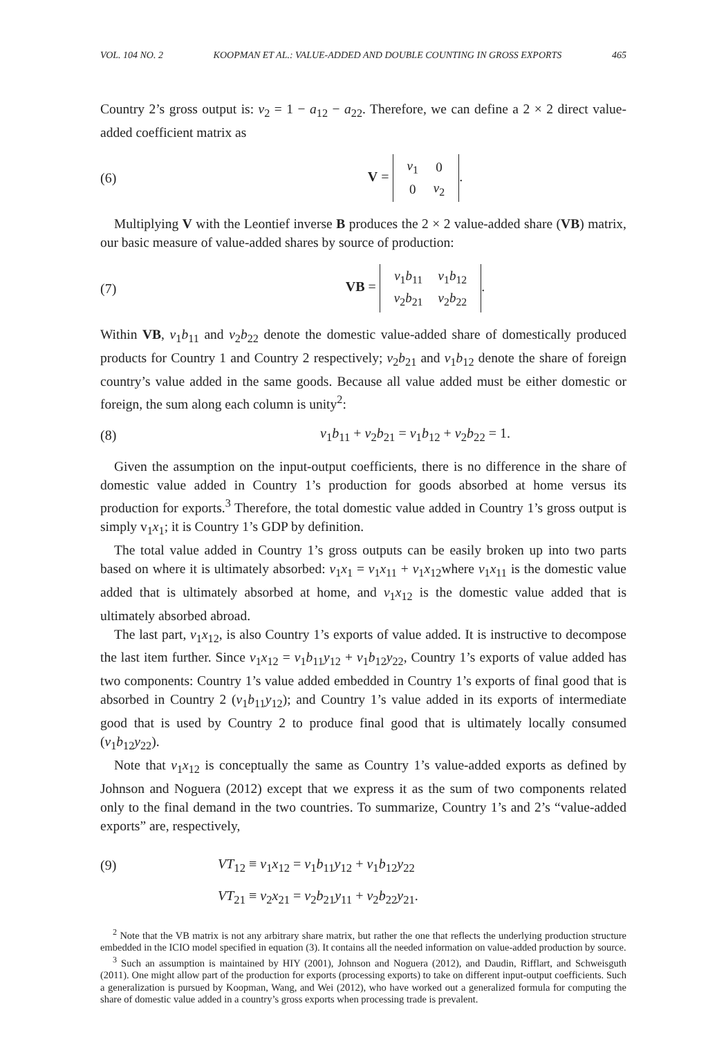VOL. 104 NO. 2 KOOPMAN ET AL.: VALUE-ADDED AND DOUBLE COUNTING IN GROSS EXPORTS 465
Country 2’s gross output is: v<sub>2</sub> = 1 − a<sub>12</sub> − a<sub>22</sub>. Therefore, we can define a 2 × 2 direct value-added coefficient matrix as
(6) V =
| v<sub>1</sub> | 0 |
| 0 | v<sub>2</sub> |
.
Multiplying V with the Leontief inverse B produces the 2 × 2 value-added share (VB) matrix, our basic measure of value-added shares by source of production:
(7) VB =
| v<sub>1</sub> b<sub>11</sub> | v<sub>1</sub> b<sub>12</sub> |
| v<sub>2</sub> b<sub>21</sub> | v<sub>2</sub> b<sub>22</sub> |
.
Within VB, v<sub>1</sub>b<sub>11</sub> and v<sub>2</sub>b<sub>22</sub> denote the domestic value-added share of domestically produced products for Country 1 and Country 2 respectively; v<sub>2</sub>b<sub>21</sub> and v<sub>1</sub>b<sub>12</sub> denote the share of foreign country’s value added in the same goods. Because all value added must be either domestic or foreign, the sum along each column is unity<sup>2</sup>:
(8) v<sub>1</sub>b<sub>11</sub> + v<sub>2</sub>b<sub>21</sub> = v<sub>1</sub>b<sub>12</sub> + v<sub>2</sub>b<sub>22</sub> = 1.
Given the assumption on the input-output coefficients, there is no difference in the share of domestic value added in Country 1’s production for goods absorbed at home versus its production for exports.<sup>3</sup> Therefore, the total domestic value added in Country 1’s gross output is simply v<sub>1</sub>x<sub>1</sub>; it is Country 1’s GDP by definition.
The total value added in Country 1’s gross outputs can be easily broken up into two parts based on where it is ultimately absorbed: v<sub>1</sub>x<sub>1</sub> = v<sub>1</sub>x<sub>11</sub> + v<sub>1</sub>x<sub>12</sub>where v<sub>1</sub>x<sub>11</sub> is the domestic value added that is ultimately absorbed at home, and v<sub>1</sub>x<sub>12</sub> is the domestic value added that is ultimately absorbed abroad.
The last part, v<sub>1</sub>x<sub>12</sub>, is also Country 1’s exports of value added. It is instructive to decompose the last item further. Since v<sub>1</sub>x<sub>12</sub> = v<sub>1</sub>b<sub>11</sub>y<sub>12</sub> + v<sub>1</sub>b<sub>12</sub>y<sub>22</sub>, Country 1’s exports of value added has two components: Country 1’s value added embedded in Country 1’s exports of final good that is absorbed in Country 2 (v<sub>1</sub>b<sub>11</sub>y<sub>12</sub>); and Country 1’s value added in its exports of intermediate good that is used by Country 2 to produce final good that is ultimately locally consumed (v<sub>1</sub>b<sub>12</sub>y<sub>22</sub>).
Note that v<sub>1</sub>x<sub>12</sub> is conceptually the same as Country 1’s value-added exports as defined by Johnson and Noguera (2012) except that we express it as the sum of two components related only to the final demand in the two countries. To summarize, Country 1’s and 2’s “value-added exports” are, respectively,
(9) VT<sub>12</sub> ≡ v<sub>1</sub>x<sub>12</sub> = v<sub>1</sub>b<sub>11</sub>y<sub>12</sub> + v<sub>1</sub>b<sub>12</sub>y<sub>22</sub>
VT<sub>21</sub> ≡ v<sub>2</sub>x<sub>21</sub> = v<sub>2</sub>b<sub>21</sub>y<sub>11</sub> + v<sub>2</sub>b<sub>22</sub>y<sub>21</sub>.
<sup>2</sup> Note that the VB matrix is not any arbitrary share matrix, but rather the one that reflects the underlying production structure embedded in the ICIO model specified in equation (3). It contains all the needed information on value-added production by source.
<sup>3</sup> Such an assumption is maintained by HIY (2001), Johnson and Noguera (2012), and Daudin, Rifflart, and Schweisguth (2011). One might allow part of the production for exports (processing exports) to take on different input-output coefficients. Such a generalization is pursued by Koopman, Wang, and Wei (2012), who have worked out a generalized formula for computing the share of domestic value added in a country’s gross exports when processing trade is prevalent.